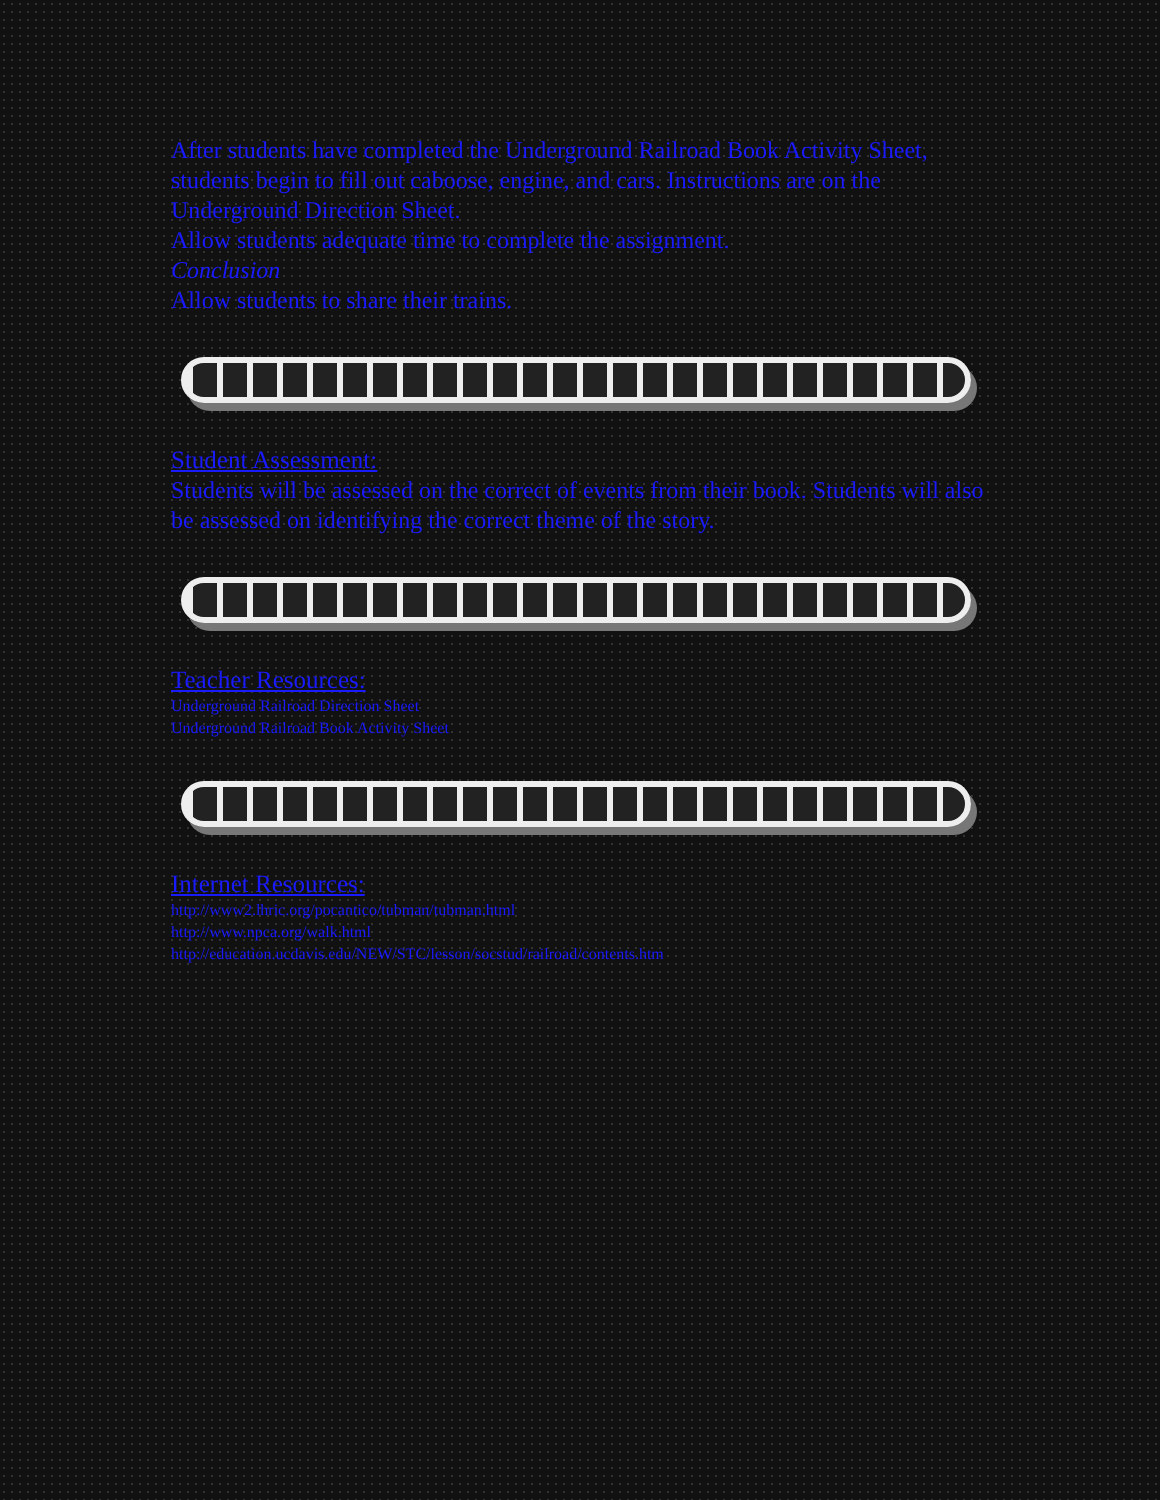After students have completed the Underground Railroad Book Activity Sheet, students begin to fill out caboose, engine, and cars. Instructions are on the Underground Direction Sheet.
Allow students adequate time to complete the assignment.
Conclusion
Allow students to share their trains.
Student Assessment:
Students will be assessed on the correct of events from their book. Students will also be assessed on identifying the correct theme of the story.
Teacher Resources:
Underground Railroad Direction Sheet
Underground Railroad Book Activity Sheet
Internet Resources:
http://www2.lhric.org/pocantico/tubman/tubman.html
http://www.npca.org/walk.html
http://education.ucdavis.edu/NEW/STC/lesson/socstud/railroad/contents.htm